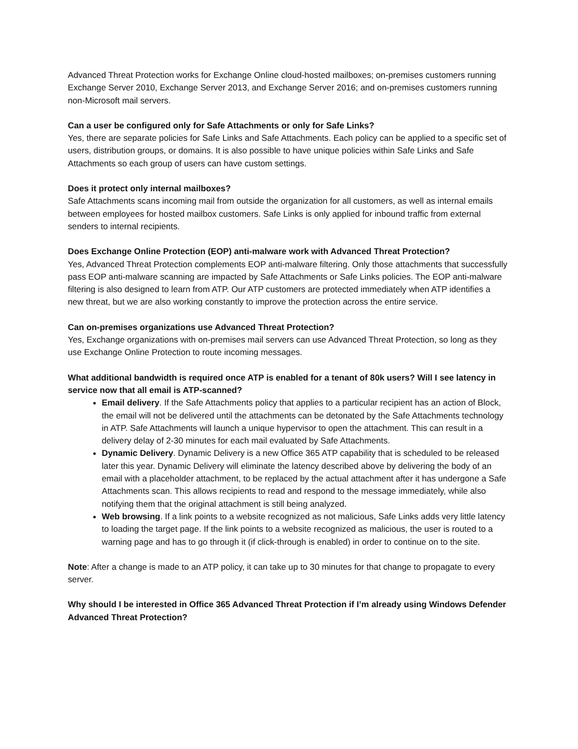Advanced Threat Protection works for Exchange Online cloud-hosted mailboxes; on-premises customers running Exchange Server 2010, Exchange Server 2013, and Exchange Server 2016; and on-premises customers running non-Microsoft mail servers.
Can a user be configured only for Safe Attachments or only for Safe Links?
Yes, there are separate policies for Safe Links and Safe Attachments. Each policy can be applied to a specific set of users, distribution groups, or domains. It is also possible to have unique policies within Safe Links and Safe Attachments so each group of users can have custom settings.
Does it protect only internal mailboxes?
Safe Attachments scans incoming mail from outside the organization for all customers, as well as internal emails between employees for hosted mailbox customers. Safe Links is only applied for inbound traffic from external senders to internal recipients.
Does Exchange Online Protection (EOP) anti-malware work with Advanced Threat Protection?
Yes, Advanced Threat Protection complements EOP anti-malware filtering. Only those attachments that successfully pass EOP anti-malware scanning are impacted by Safe Attachments or Safe Links policies. The EOP anti-malware filtering is also designed to learn from ATP. Our ATP customers are protected immediately when ATP identifies a new threat, but we are also working constantly to improve the protection across the entire service.
Can on-premises organizations use Advanced Threat Protection?
Yes, Exchange organizations with on-premises mail servers can use Advanced Threat Protection, so long as they use Exchange Online Protection to route incoming messages.
What additional bandwidth is required once ATP is enabled for a tenant of 80k users? Will I see latency in service now that all email is ATP-scanned?
Email delivery. If the Safe Attachments policy that applies to a particular recipient has an action of Block, the email will not be delivered until the attachments can be detonated by the Safe Attachments technology in ATP. Safe Attachments will launch a unique hypervisor to open the attachment. This can result in a delivery delay of 2-30 minutes for each mail evaluated by Safe Attachments.
Dynamic Delivery. Dynamic Delivery is a new Office 365 ATP capability that is scheduled to be released later this year. Dynamic Delivery will eliminate the latency described above by delivering the body of an email with a placeholder attachment, to be replaced by the actual attachment after it has undergone a Safe Attachments scan. This allows recipients to read and respond to the message immediately, while also notifying them that the original attachment is still being analyzed.
Web browsing. If a link points to a website recognized as not malicious, Safe Links adds very little latency to loading the target page. If the link points to a website recognized as malicious, the user is routed to a warning page and has to go through it (if click-through is enabled) in order to continue on to the site.
Note: After a change is made to an ATP policy, it can take up to 30 minutes for that change to propagate to every server.
Why should I be interested in Office 365 Advanced Threat Protection if I’m already using Windows Defender Advanced Threat Protection?